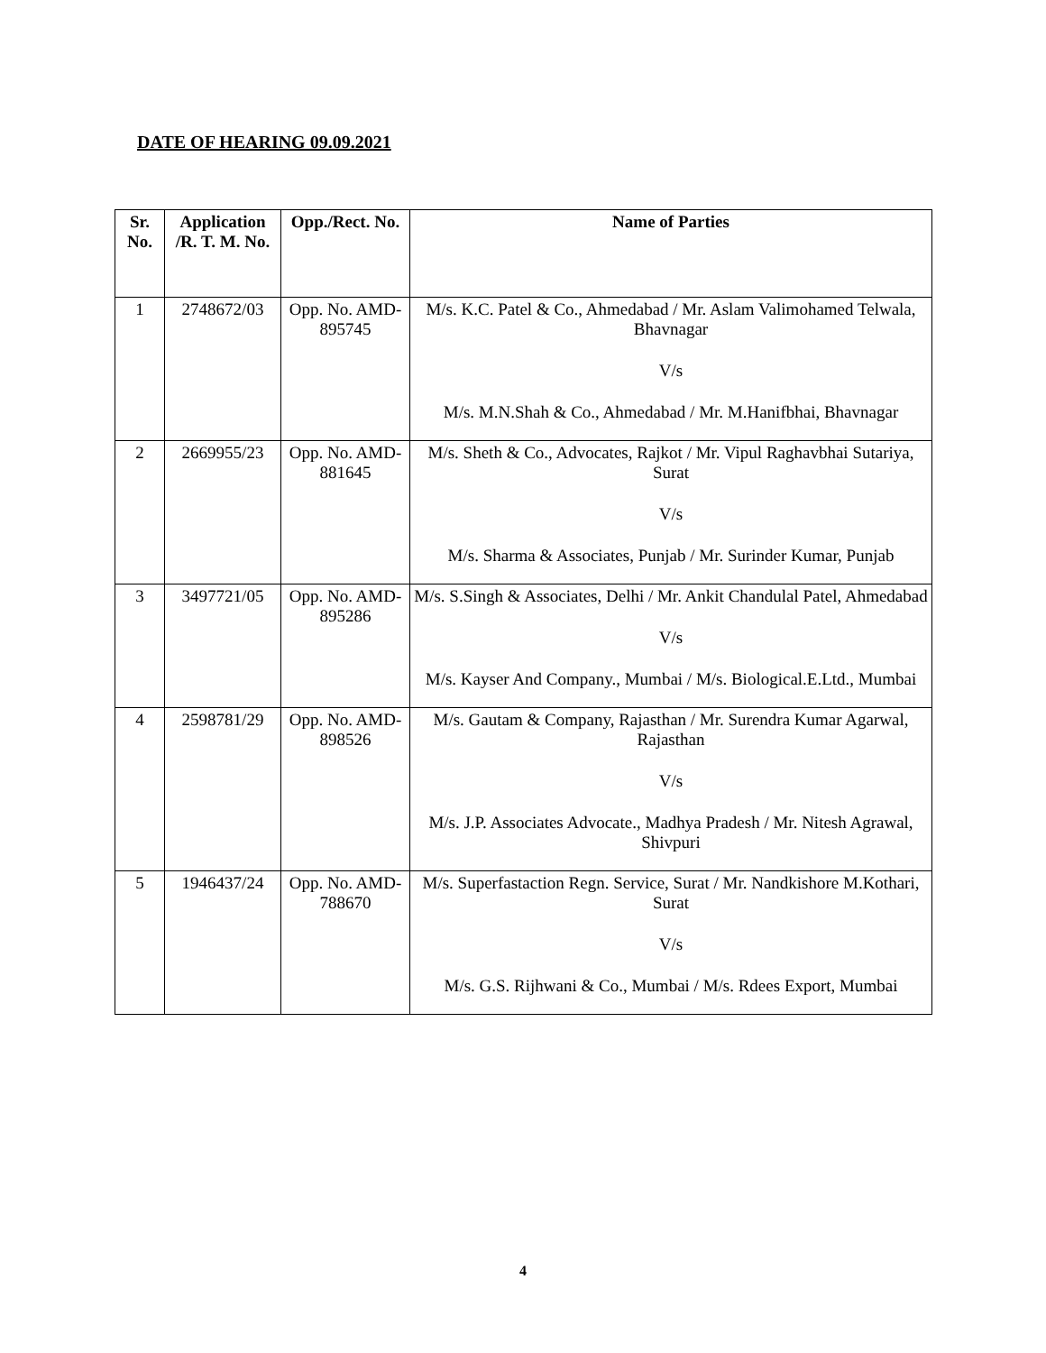DATE OF HEARING 09.09.2021
| Sr. No. | Application /R. T. M. No. | Opp./Rect. No. | Name of Parties |
| --- | --- | --- | --- |
| 1 | 2748672/03 | Opp. No. AMD-895745 | M/s. K.C. Patel & Co., Ahmedabad / Mr. Aslam Valimohamed Telwala, Bhavnagar V/s M/s. M.N.Shah & Co., Ahmedabad / Mr. M.Hanifbhai, Bhavnagar |
| 2 | 2669955/23 | Opp. No. AMD-881645 | M/s. Sheth & Co., Advocates, Rajkot / Mr. Vipul Raghavbhai Sutariya, Surat V/s M/s. Sharma & Associates, Punjab / Mr. Surinder Kumar, Punjab |
| 3 | 3497721/05 | Opp. No. AMD-895286 | M/s. S.Singh & Associates, Delhi / Mr. Ankit Chandulal Patel, Ahmedabad V/s M/s. Kayser And Company., Mumbai / M/s. Biological.E.Ltd., Mumbai |
| 4 | 2598781/29 | Opp. No. AMD-898526 | M/s. Gautam & Company, Rajasthan / Mr. Surendra Kumar Agarwal, Rajasthan V/s M/s. J.P. Associates Advocate., Madhya Pradesh / Mr. Nitesh Agrawal, Shivpuri |
| 5 | 1946437/24 | Opp. No. AMD-788670 | M/s. Superfastaction Regn. Service, Surat / Mr. Nandkishore M.Kothari, Surat V/s M/s. G.S. Rijhwani & Co., Mumbai / M/s. Rdees Export, Mumbai |
4